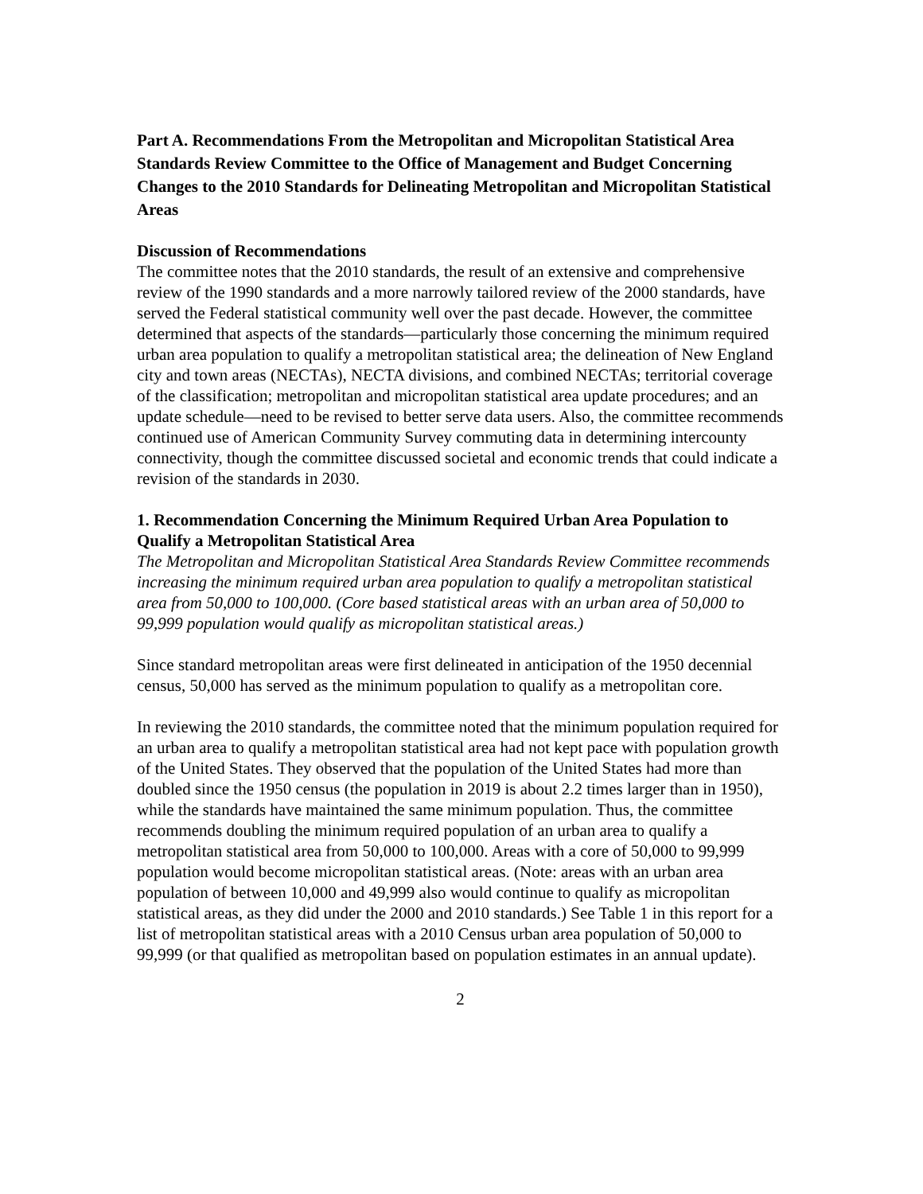Part A. Recommendations From the Metropolitan and Micropolitan Statistical Area Standards Review Committee to the Office of Management and Budget Concerning Changes to the 2010 Standards for Delineating Metropolitan and Micropolitan Statistical Areas
Discussion of Recommendations
The committee notes that the 2010 standards, the result of an extensive and comprehensive review of the 1990 standards and a more narrowly tailored review of the 2000 standards, have served the Federal statistical community well over the past decade. However, the committee determined that aspects of the standards—particularly those concerning the minimum required urban area population to qualify a metropolitan statistical area; the delineation of New England city and town areas (NECTAs), NECTA divisions, and combined NECTAs; territorial coverage of the classification; metropolitan and micropolitan statistical area update procedures; and an update schedule—need to be revised to better serve data users. Also, the committee recommends continued use of American Community Survey commuting data in determining intercounty connectivity, though the committee discussed societal and economic trends that could indicate a revision of the standards in 2030.
1. Recommendation Concerning the Minimum Required Urban Area Population to Qualify a Metropolitan Statistical Area
The Metropolitan and Micropolitan Statistical Area Standards Review Committee recommends increasing the minimum required urban area population to qualify a metropolitan statistical area from 50,000 to 100,000. (Core based statistical areas with an urban area of 50,000 to 99,999 population would qualify as micropolitan statistical areas.)
Since standard metropolitan areas were first delineated in anticipation of the 1950 decennial census, 50,000 has served as the minimum population to qualify as a metropolitan core.
In reviewing the 2010 standards, the committee noted that the minimum population required for an urban area to qualify a metropolitan statistical area had not kept pace with population growth of the United States. They observed that the population of the United States had more than doubled since the 1950 census (the population in 2019 is about 2.2 times larger than in 1950), while the standards have maintained the same minimum population. Thus, the committee recommends doubling the minimum required population of an urban area to qualify a metropolitan statistical area from 50,000 to 100,000. Areas with a core of 50,000 to 99,999 population would become micropolitan statistical areas. (Note: areas with an urban area population of between 10,000 and 49,999 also would continue to qualify as micropolitan statistical areas, as they did under the 2000 and 2010 standards.) See Table 1 in this report for a list of metropolitan statistical areas with a 2010 Census urban area population of 50,000 to 99,999 (or that qualified as metropolitan based on population estimates in an annual update).
2